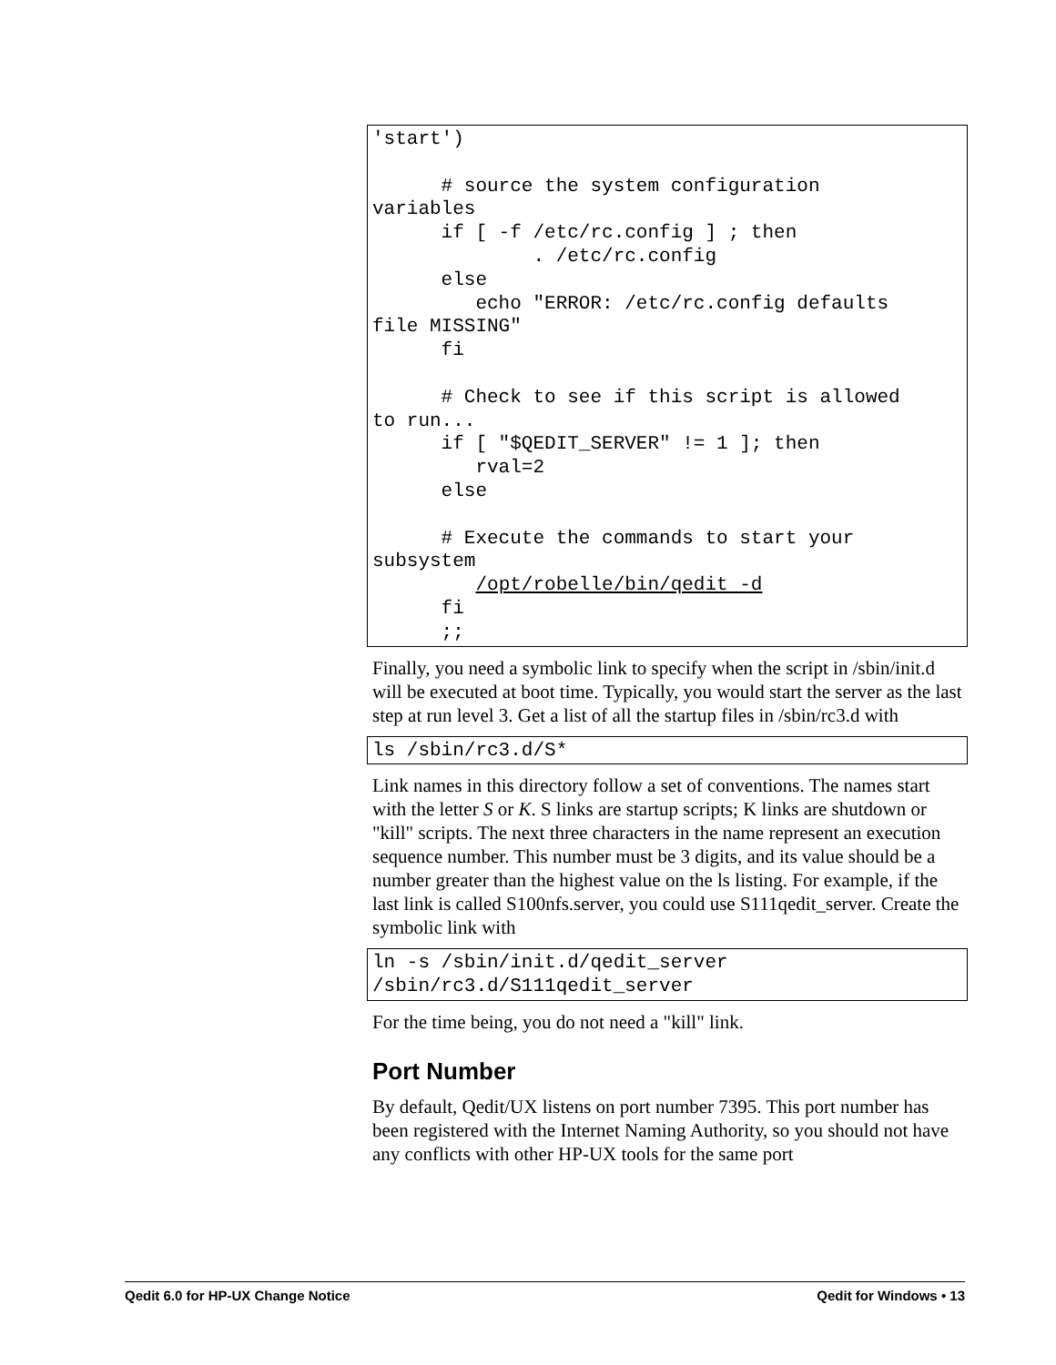'start')

      # source the system configuration
variables
      if [ -f /etc/rc.config ] ; then
              . /etc/rc.config
      else
         echo "ERROR: /etc/rc.config defaults
file MISSING"
      fi

      # Check to see if this script is allowed
to run...
      if [ "$QEDIT_SERVER" != 1 ]; then
         rval=2
      else

      # Execute the commands to start your
subsystem
         /opt/robelle/bin/qedit -d
      fi
      ;;
Finally, you need a symbolic link to specify when the script in /sbin/init.d will be executed at boot time. Typically, you would start the server as the last step at run level 3. Get a list of all the startup files in /sbin/rc3.d with
ls /sbin/rc3.d/S*
Link names in this directory follow a set of conventions. The names start with the letter S or K. S links are startup scripts; K links are shutdown or "kill" scripts. The next three characters in the name represent an execution sequence number. This number must be 3 digits, and its value should be a number greater than the highest value on the ls listing. For example, if the last link is called S100nfs.server, you could use S111qedit_server. Create the symbolic link with
ln -s /sbin/init.d/qedit_server
/sbin/rc3.d/S111qedit_server
For the time being, you do not need a "kill" link.
Port Number
By default, Qedit/UX listens on port number 7395. This port number has been registered with the Internet Naming Authority, so you should not have any conflicts with other HP-UX tools for the same port
Qedit 6.0 for HP-UX Change Notice Qedit for Windows • 13